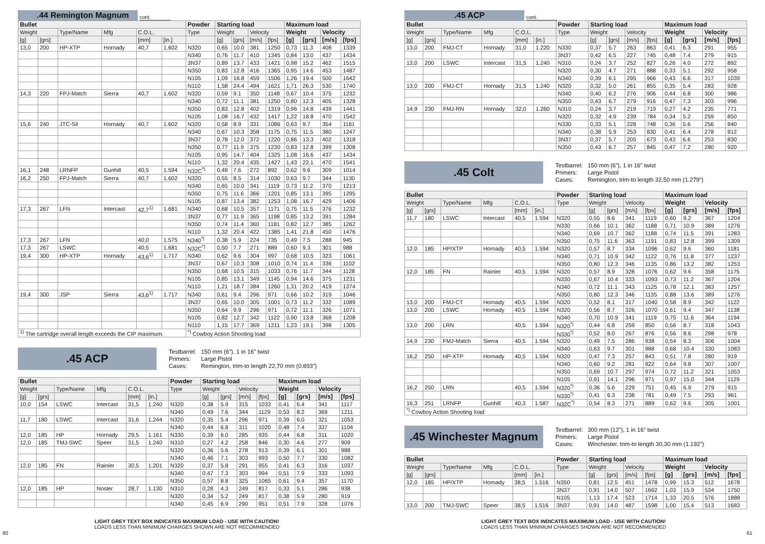.44 Remington Magnum
cont.
| Bullet | | | | | | Powder | Starting load | | | | Maximum load | | | |
| --- | --- | --- | --- | --- | --- | --- | --- | --- | --- | --- | --- | --- | --- | --- |
| Weight | | Type/Name | Mfg | C.O.L. | | Type | Weight | | Velocity | | Weight | | Velocity | |
| [g] | [grs] | | | [mm] | [in.] | | [g] | [grs] | [m/s] | [fps] | [g] | [grs] | [m/s] | [fps] |
| 13,0 | 200 | HP-XTP | Hornady | 40,7 | 1.602 | N320 | 0,65 | 10.0 | 381 | 1250 | 0,73 | 11.3 | 408 | 1339 |
| | | | | | | N340 | 0,76 | 11.7 | 410 | 1345 | 0,84 | 13.0 | 437 | 1434 |
| | | | | | | 3N37 | 0,89 | 13.7 | 433 | 1421 | 0,98 | 15.2 | 462 | 1515 |
| | | | | | | N350 | 0,83 | 12.8 | 416 | 1365 | 0,95 | 14.6 | 453 | 1487 |
| | | | | | | N105 | 1,09 | 16.8 | 459 | 1506 | 1,26 | 19.4 | 500 | 1642 |
| | | | | | | N110 | 1,58 | 24.4 | 494 | 1621 | 1,71 | 26.3 | 530 | 1740 |
| 14,3 | 220 | FPJ-Match | Sierra | 40,7 | 1.602 | N320 | 0,59 | 9.1 | 350 | 1148 | 0,67 | 10.4 | 375 | 1232 |
| | | | | | | N340 | 0,72 | 11.1 | 381 | 1250 | 0,80 | 12.3 | 405 | 1328 |
| | | | | | | N350 | 0,83 | 12.8 | 402 | 1319 | 0,96 | 14.8 | 439 | 1441 |
| | | | | | | N105 | 1,08 | 16.7 | 432 | 1417 | 1,22 | 18.8 | 470 | 1542 |
| 15,6 | 240 | JTC-Sil | Hornady | 40,7 | 1.602 | N320 | 0,58 | 8.9 | 331 | 1086 | 0,63 | 9.7 | 354 | 1161 |
| | | | | | | N340 | 0,67 | 10.3 | 358 | 1175 | 0,75 | 11.5 | 380 | 1247 |
| | | | | | | 3N37 | 0,78 | 12.0 | 372 | 1220 | 0,86 | 13.3 | 402 | 1318 |
| | | | | | | N350 | 0,77 | 11.9 | 375 | 1230 | 0,83 | 12.8 | 399 | 1308 |
| | | | | | | N105 | 0,95 | 14.7 | 404 | 1325 | 1,08 | 16.6 | 437 | 1434 |
| | | | | | | N110 | 1,32 | 20.4 | 435 | 1427 | 1,43 | 22.1 | 470 | 1541 |
| 16,1 | 248 | LRNFP | Gunhill | 40,5 | 1.594 | N32C<sup>*)</sup> | 0,49 | 7.6 | 272 | 892 | 0,62 | 9.6 | 309 | 1014 |
| 16,2 | 250 | FPJ-Match | Sierra | 40,7 | 1.602 | N320 | 0,55 | 8.5 | 314 | 1030 | 0,63 | 9.7 | 344 | 1130 |
| | | | | | | N340 | 0,65 | 10.0 | 341 | 1119 | 0,73 | 11.2 | 370 | 1213 |
| | | | | | | N350 | 0,75 | 11.6 | 366 | 1201 | 0,85 | 13.1 | 395 | 1295 |
| | | | | | | N105 | 0,87 | 13.4 | 382 | 1253 | 1,08 | 16.7 | 429 | 1406 |
| 17,3 | 267 | LFN | Intercast | 42,7<sup>1)</sup> | 1.681 | N340 | 0,68 | 10.5 | 357 | 1171 | 0,75 | 11.5 | 376 | 1232 |
| | | | | | | 3N37 | 0,77 | 11.9 | 365 | 1198 | 0,85 | 13.2 | 391 | 1284 |
| | | | | | | N350 | 0,74 | 11.4 | 360 | 1181 | 0,82 | 12.7 | 385 | 1262 |
| | | | | | | N110 | 1,32 | 20.4 | 422 | 1385 | 1,41 | 21.8 | 450 | 1476 |
| 17,3 | 267 | LFN | | 40,0 | 1.575 | N340<sup>*)</sup> | 0,38 | 5.9 | 224 | 735 | 0,49 | 7.5 | 288 | 945 |
| 17,3 | 267 | LSWC | | 40,5 | 1.681 | N32C<sup>*)</sup> | 0,50 | 7.7 | 271 | 889 | 0,60 | 9.3 | 301 | 988 |
| 19,4 | 300 | HP-XTP | Hornady | 43,6<sup>1)</sup> | 1.717 | N340 | 0,62 | 9.6 | 304 | 997 | 0,68 | 10.5 | 323 | 1061 |
| | | | | | | 3N37 | 0,67 | 10.3 | 308 | 1010 | 0,74 | 11.4 | 336 | 1102 |
| | | | | | | N350 | 0,68 | 10.5 | 315 | 1033 | 0,76 | 11.7 | 344 | 1128 |
| | | | | | | N105 | 0,85 | 13.1 | 349 | 1145 | 0,94 | 14.6 | 375 | 1231 |
| | | | | | | N110 | 1,21 | 18.7 | 384 | 1260 | 1,31 | 20.2 | 419 | 1374 |
| 19,4 | 300 | JSP | Sierra | 43,6<sup>1)</sup> | 1.717 | N340 | 0,61 | 9.4 | 296 | 971 | 0,66 | 10.2 | 319 | 1046 |
| | | | | | | 3N37 | 0,65 | 10.0 | 305 | 1001 | 0,73 | 11.2 | 332 | 1089 |
| | | | | | | N350 | 0,64 | 9.9 | 296 | 971 | 0,72 | 11.1 | 326 | 1071 |
| | | | | | | N105 | 0,82 | 12.7 | 342 | 1122 | 0,90 | 13.8 | 368 | 1208 |
| | | | | | | N110 | 1,15 | 17.7 | 369 | 1211 | 1,23 | 19.1 | 398 | 1305 |
| <sup>1)</sup> The cartridge overall length exceeds the CIP maximum. | | | | | | <sup>*)</sup> Cowboy Action Shooting load | | | | | | | | |
.45 ACP
Testbarrel: 150 mm (6”), 1 in 16” twist
Primers: Large Pistol
Cases: Remington, trim-to length 22,70 mm (0.893”)
| Bullet | | | | | | Powder | Starting load | | | | Maximum load | | | |
| --- | --- | --- | --- | --- | --- | --- | --- | --- | --- | --- | --- | --- | --- | --- |
| Weight | | Type/Name | Mfg | C.O.L. | | Type | Weight | | Velocity | | Weight | | Velocity | |
| [g] | [grs] | | | [mm] | [in.] | | [g] | [grs] | [m/s] | [fps] | [g] | [grs] | [m/s] | [fps] |
| 10,0 | 154 | LSWC | Intercast | 31,5 | 1.240 | N320 | 0,38 | 5.9 | 315 | 1033 | 0,41 | 6.4 | 341 | 1117 |
| | | | | | | N340 | 0,49 | 7.6 | 344 | 1129 | 0,53 | 8.2 | 369 | 1211 |
| 11,7 | 180 | LSWC | Intercast | 31,6 | 1.244 | N320 | 0,35 | 5.4 | 296 | 971 | 0,39 | 6.0 | 321 | 1053 |
| | | | | | | N340 | 0,44 | 6.8 | 311 | 1020 | 0,48 | 7.4 | 337 | 1104 |
| 12,0 | 185 | HP | Hornady | 29,5 | 1.161 | N330 | 0,39 | 6.0 | 285 | 935 | 0,44 | 6.8 | 311 | 1020 |
| 12,0 | 185 | TMJ-SWC | Speer | 31,5 | 1.240 | N310 | 0,27 | 4.2 | 258 | 846 | 0,30 | 4.6 | 277 | 909 |
| | | | | | | N320 | 0,36 | 5.6 | 278 | 913 | 0,39 | 6.1 | 301 | 988 |
| | | | | | | N340 | 0,46 | 7.1 | 303 | 993 | 0,50 | 7.7 | 330 | 1082 |
| 12,0 | 185 | FN | Rainier | 30,5 | 1.201 | N320 | 0,37 | 5.8 | 291 | 955 | 0,41 | 6.3 | 316 | 1037 |
| | | | | | | N340 | 0,47 | 7.3 | 303 | 994 | 0,51 | 7.9 | 333 | 1093 |
| | | | | | | N350 | 0,57 | 8.8 | 325 | 1065 | 0,61 | 9.4 | 357 | 1170 |
| 12,0 | 185 | HP | Nosler | 28,7 | 1.130 | N310 | 0,28 | 4.3 | 249 | 817 | 0,33 | 5.1 | 286 | 938 |
| | | | | | | N320 | 0,34 | 5.2 | 249 | 817 | 0,38 | 5.9 | 280 | 919 |
| | | | | | | N340 | 0,45 | 6.9 | 290 | 951 | 0,51 | 7.9 | 328 | 1076 |
LIGHT GREY TEXT BOX INDICATES MAXIMUM LOAD - USE WITH CAUTION!
LOADS LESS THAN MINIMUM CHARGES SHOWN ARE NOT RECOMMENDED
60
.45 ACP
cont.
| Bullet | | | | | | Powder | Starting load | | | | Maximum load | | | |
| --- | --- | --- | --- | --- | --- | --- | --- | --- | --- | --- | --- | --- | --- | --- |
| Weight | | Type/Name | Mfg | C.O.L. | | Type | Weight | | Velocity | | Weight | | Velocity | |
| [g] | [grs] | | | [mm] | [in.] | | [g] | [grs] | [m/s] | [fps] | [g] | [grs] | [m/s] | [fps] |
| 13,0 | 200 | FMJ-CT | Hornady | 31,0 | 1.220 | N330 | 0,37 | 5.7 | 263 | 863 | 0,41 | 6.3 | 291 | 955 |
| | | | | | | 3N37 | 0,42 | 6.5 | 227 | 745 | 0,48 | 7.4 | 279 | 915 |
| 13,0 | 200 | LSWC | Intercast | 31,5 | 1.240 | N310 | 0,24 | 3.7 | 252 | 827 | 0,26 | 4.0 | 272 | 892 |
| | | | | | | N320 | 0,30 | 4.7 | 271 | 888 | 0,33 | 5.1 | 292 | 958 |
| | | | | | | N340 | 0,39 | 6.1 | 295 | 966 | 0,43 | 6.6 | 317 | 1039 |
| 13,0 | 200 | FMJ-CT | Hornady | 31,5 | 1.240 | N320 | 0,32 | 5.0 | 261 | 855 | 0,35 | 5.4 | 283 | 928 |
| | | | | | | N340 | 0,40 | 6.2 | 276 | 906 | 0,44 | 6.8 | 300 | 986 |
| | | | | | | N350 | 0,43 | 6.7 | 279 | 916 | 0,47 | 7.3 | 303 | 996 |
| 14,9 | 230 | FMJ-RN | Hornady | 32,0 | 1.260 | N310 | 0,24 | 3.7 | 219 | 719 | 0,27 | 4.2 | 235 | 771 |
| | | | | | | N320 | 0,32 | 4.9 | 239 | 784 | 0,34 | 5.2 | 259 | 850 |
| | | | | | | N330 | 0,33 | 5.1 | 228 | 748 | 0,36 | 5.6 | 256 | 840 |
| | | | | | | N340 | 0,38 | 5.9 | 253 | 830 | 0,41 | 6.4 | 278 | 912 |
| | | | | | | 3N37 | 0,37 | 5.7 | 205 | 673 | 0,43 | 6.6 | 253 | 830 |
| | | | | | | N350 | 0,43 | 6.7 | 257 | 845 | 0,47 | 7.2 | 280 | 920 |
.45 Colt
Testbarrel: 150 mm (6”), 1 in 16” twist
Primers: Large Pistol
Cases: Remington, trim-to length 32,50 mm (1.279”)
| Bullet | | | | | | Powder | Starting load | | | | Maximum load | | | |
| --- | --- | --- | --- | --- | --- | --- | --- | --- | --- | --- | --- | --- | --- | --- |
| Weight | | Type/Name | Mfg | C.O.L. | | Type | Weight | | Velocity | | Weight | | Velocity | |
| [g] | [grs] | | | [mm] | [in.] | | [g] | [grs] | [m/s] | [fps] | [g] | [grs] | [m/s] | [fps] |
| 11,7 | 180 | LSWC | Intercast | 40,5 | 1.594 | N320 | 0,55 | 8.6 | 341 | 1119 | 0,60 | 9.2 | 367 | 1204 |
| | | | | | | N330 | 0,66 | 10.1 | 362 | 1188 | 0,71 | 10.9 | 389 | 1276 |
| | | | | | | N340 | 0,69 | 10.7 | 362 | 1188 | 0,74 | 11.5 | 391 | 1283 |
| | | | | | | N350 | 0,75 | 11.6 | 363 | 1191 | 0,83 | 12.8 | 399 | 1309 |
| 12,0 | 185 | HP/XTP | Hornady | 40,5 | 1.594 | N320 | 0,57 | 8.7 | 334 | 1096 | 0,62 | 9.6 | 360 | 1181 |
| | | | | | | N340 | 0,71 | 10.9 | 342 | 1122 | 0,76 | 11.8 | 377 | 1237 |
| | | | | | | N350 | 0,80 | 12.3 | 346 | 1135 | 0,86 | 13.2 | 382 | 1253 |
| 12,0 | 185 | FN | Rainier | 40,5 | 1.594 | N320 | 0,57 | 8.9 | 328 | 1076 | 0,62 | 9.6 | 358 | 1175 |
| | | | | | | N330 | 0,67 | 10.4 | 333 | 1093 | 0,73 | 11.2 | 367 | 1204 |
| | | | | | | N340 | 0,72 | 11.1 | 343 | 1125 | 0,78 | 12.1 | 383 | 1257 |
| | | | | | | N350 | 0,80 | 12.3 | 346 | 1135 | 0,88 | 13.6 | 389 | 1276 |
| 13,0 | 200 | FMJ-CT | Hornady | 40,5 | 1.594 | N320 | 0,52 | 8.1 | 317 | 1040 | 0,58 | 8.9 | 342 | 1122 |
| 13,0 | 200 | LSWC | Hornady | 40,5 | 1.594 | N320 | 0,56 | 8.7 | 326 | 1070 | 0,61 | 9.4 | 347 | 1138 |
| | | | | | | N340 | 0,70 | 10.9 | 341 | 1119 | 0,75 | 11.6 | 364 | 1194 |
| 13,0 | 200 | LRN | | 40,5 | 1.594 | N320<sup>*)</sup> | 0,44 | 6.8 | 259 | 850 | 0,56 | 8.7 | 318 | 1043 |
| | | | | | | N330<sup>*)</sup> | 0,52 | 8.0 | 267 | 876 | 0,56 | 8.6 | 298 | 978 |
| 14,9 | 230 | FMJ-Match | Sierra | 40,5 | 1.594 | N320 | 0,49 | 7.5 | 286 | 938 | 0,54 | 8.3 | 306 | 1004 |
| | | | | | | N340 | 0,63 | 9.7 | 301 | 988 | 0,68 | 10.4 | 330 | 1083 |
| 16,2 | 250 | HP-XTP | Hornady | 40,5 | 1.594 | N320 | 0,47 | 7.3 | 257 | 843 | 0,51 | 7.8 | 280 | 919 |
| | | | | | | N340 | 0,60 | 9.2 | 281 | 922 | 0,64 | 9.8 | 307 | 1007 |
| | | | | | | N350 | 0,69 | 10.7 | 297 | 974 | 0,72 | 11.2 | 321 | 1053 |
| | | | | | | N105 | 0,91 | 14.1 | 296 | 971 | 0,97 | 15.0 | 344 | 1129 |
| 16,2 | 250 | LRN | | 40,5 | 1.594 | N320<sup>*)</sup> | 0,36 | 5.6 | 229 | 751 | 0,45 | 6.9 | 279 | 915 |
| | | | | | | N330<sup>*)</sup> | 0,41 | 6.3 | 238 | 781 | 0,49 | 7.5 | 293 | 961 |
| 16,3 | 251 | LRNFP | Gunhill | 40,3 | 1.587 | N32C<sup>*)</sup> | 0,54 | 8.3 | 271 | 889 | 0,62 | 9.6 | 305 | 1001 |
| <sup>*)</sup> Cowboy Action Shooting load | | | | | | | | | | | | | | |
.45 Winchester Magnum
Testbarrel: 300 mm (12”), 1 in 16” twist
Primers: Large Pistol
Cases: Winchester, trim-to length 30,30 mm (1.192”)
| Bullet | | | | | | Powder | Starting load | | | | Maximum load | | | |
| --- | --- | --- | --- | --- | --- | --- | --- | --- | --- | --- | --- | --- | --- | --- |
| Weight | | Type/Name | Mfg | C.O.L. | | Type | Weight | | Velocity | | Weight | | Velocity | |
| [g] | [grs] | | | [mm] | [in.] | | [g] | [grs] | [m/s] | [fps] | [g] | [grs] | [m/s] | [fps] |
| 12,0 | 185 | HP/XTP | Hornady | 38,5 | 1.516 | N350 | 0,81 | 12.5 | 451 | 1478 | 0,99 | 15.3 | 512 | 1678 |
| | | | | | | 3N37 | 0,91 | 14.0 | 507 | 1662 | 1,03 | 15.9 | 534 | 1750 |
| | | | | | | N105 | 1,13 | 17.4 | 523 | 1714 | 1,33 | 20.5 | 576 | 1888 |
| 13,0 | 200 | TMJ-SWC | Speer | 38,5 | 1.516 | 3N37 | 0,91 | 14.0 | 487 | 1598 | 1,00 | 15.4 | 513 | 1683 |
LIGHT GREY TEXT BOX INDICATES MAXIMUM LOAD - USE WITH CAUTION!
LOADS LESS THAN MINIMUM CHARGES SHOWN ARE NOT RECOMMENDED
61